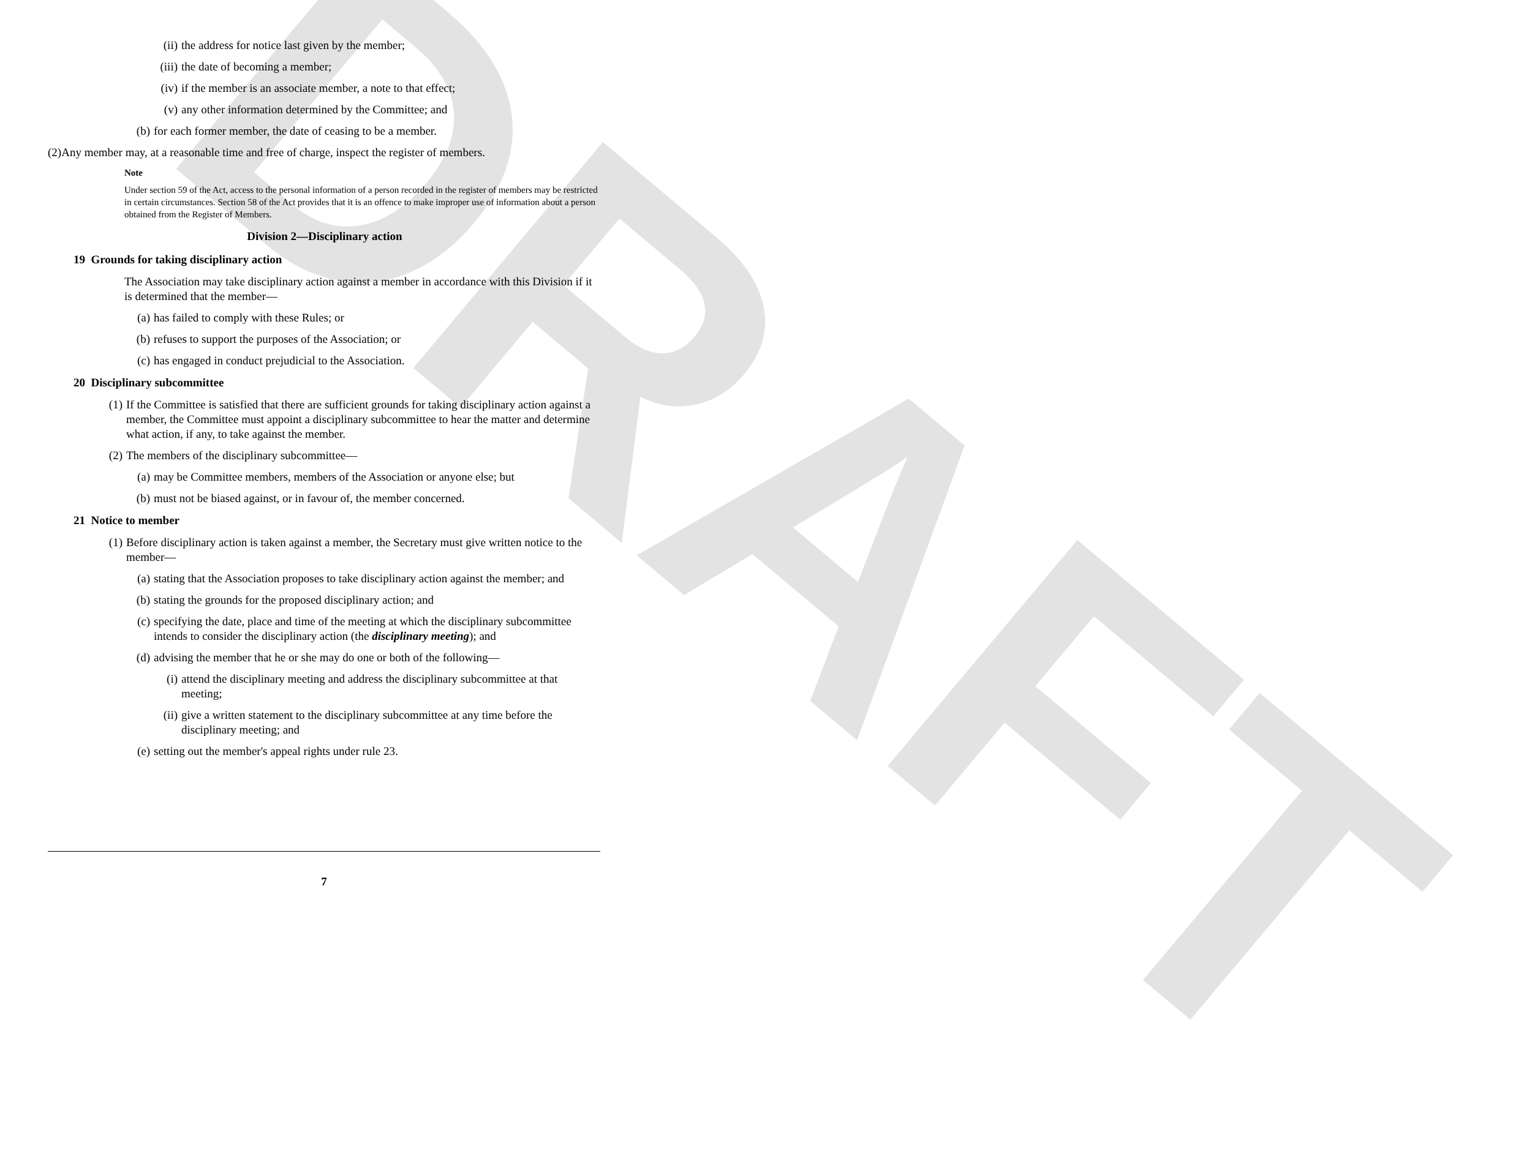DRAFT
(ii) the address for notice last given by the member;
(iii) the date of becoming a member;
(iv) if the member is an associate member, a note to that effect;
(v) any other information determined by the Committee; and
(b) for each former member, the date of ceasing to be a member.
(2)Any member may, at a reasonable time and free of charge, inspect the register of members.
Note
Under section 59 of the Act, access to the personal information of a person recorded in the register of members may be restricted in certain circumstances. Section 58 of the Act provides that it is an offence to make improper use of information about a person obtained from the Register of Members.
Division 2—Disciplinary action
19 Grounds for taking disciplinary action
The Association may take disciplinary action against a member in accordance with this Division if it is determined that the member—
(a) has failed to comply with these Rules; or
(b) refuses to support the purposes of the Association; or
(c) has engaged in conduct prejudicial to the Association.
20 Disciplinary subcommittee
(1) If the Committee is satisfied that there are sufficient grounds for taking disciplinary action against a member, the Committee must appoint a disciplinary subcommittee to hear the matter and determine what action, if any, to take against the member.
(2) The members of the disciplinary subcommittee—
(a) may be Committee members, members of the Association or anyone else; but
(b) must not be biased against, or in favour of, the member concerned.
21 Notice to member
(1) Before disciplinary action is taken against a member, the Secretary must give written notice to the member—
(a) stating that the Association proposes to take disciplinary action against the member; and
(b) stating the grounds for the proposed disciplinary action; and
(c) specifying the date, place and time of the meeting at which the disciplinary subcommittee intends to consider the disciplinary action (the disciplinary meeting); and
(d) advising the member that he or she may do one or both of the following—
(i) attend the disciplinary meeting and address the disciplinary subcommittee at that meeting;
(ii) give a written statement to the disciplinary subcommittee at any time before the disciplinary meeting; and
(e) setting out the member's appeal rights under rule 23.
7